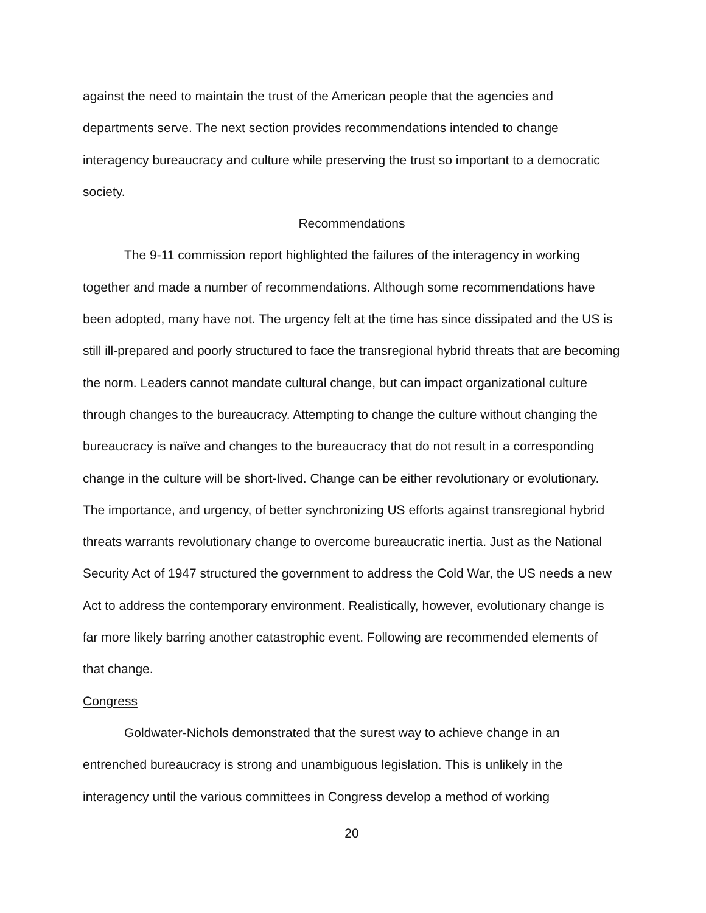against the need to maintain the trust of the American people that the agencies and departments serve. The next section provides recommendations intended to change interagency bureaucracy and culture while preserving the trust so important to a democratic society.
Recommendations
The 9-11 commission report highlighted the failures of the interagency in working together and made a number of recommendations. Although some recommendations have been adopted, many have not. The urgency felt at the time has since dissipated and the US is still ill-prepared and poorly structured to face the transregional hybrid threats that are becoming the norm. Leaders cannot mandate cultural change, but can impact organizational culture through changes to the bureaucracy. Attempting to change the culture without changing the bureaucracy is naïve and changes to the bureaucracy that do not result in a corresponding change in the culture will be short-lived. Change can be either revolutionary or evolutionary. The importance, and urgency, of better synchronizing US efforts against transregional hybrid threats warrants revolutionary change to overcome bureaucratic inertia. Just as the National Security Act of 1947 structured the government to address the Cold War, the US needs a new Act to address the contemporary environment. Realistically, however, evolutionary change is far more likely barring another catastrophic event. Following are recommended elements of that change.
Congress
Goldwater-Nichols demonstrated that the surest way to achieve change in an entrenched bureaucracy is strong and unambiguous legislation. This is unlikely in the interagency until the various committees in Congress develop a method of working
20